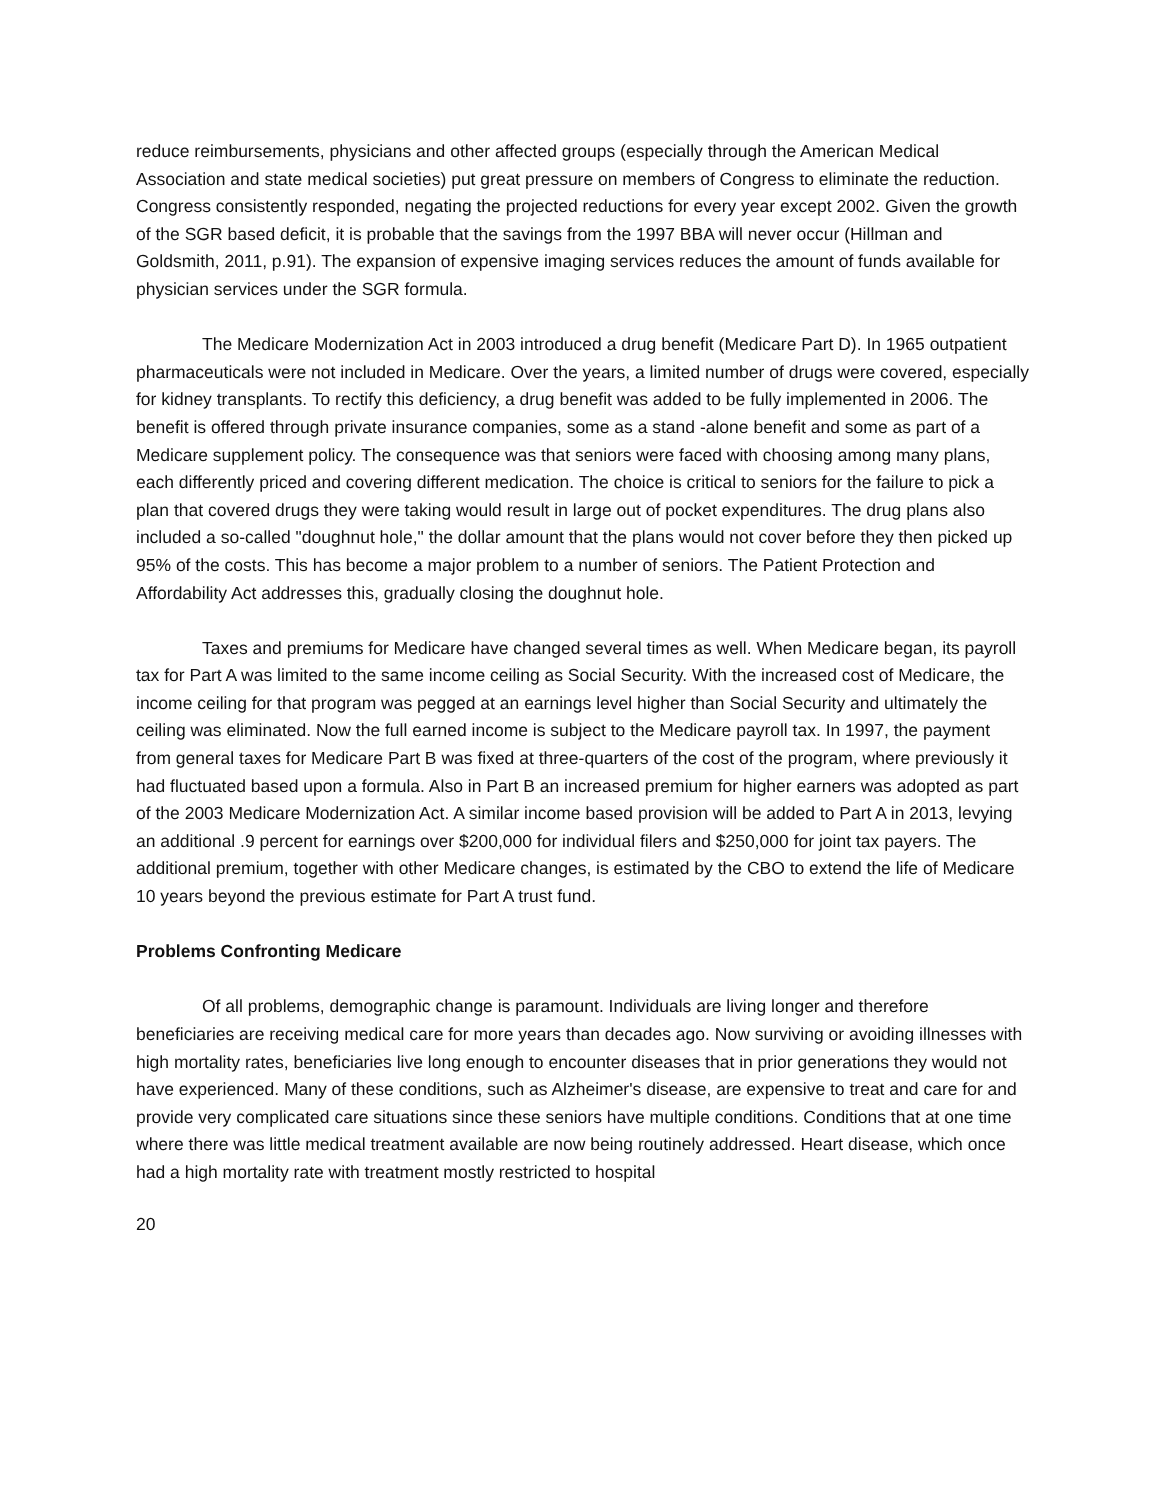reduce reimbursements, physicians and other affected groups (especially through the American Medical Association and state medical societies) put great pressure on members of Congress to eliminate the reduction. Congress consistently responded, negating the projected reductions for every year except 2002. Given the growth of the SGR based deficit, it is probable that the savings from the 1997 BBA will never occur (Hillman and Goldsmith, 2011, p.91). The expansion of expensive imaging services reduces the amount of funds available for physician services under the SGR formula.
The Medicare Modernization Act in 2003 introduced a drug benefit (Medicare Part D). In 1965 outpatient pharmaceuticals were not included in Medicare. Over the years, a limited number of drugs were covered, especially for kidney transplants. To rectify this deficiency, a drug benefit was added to be fully implemented in 2006. The benefit is offered through private insurance companies, some as a stand -alone benefit and some as part of a Medicare supplement policy. The consequence was that seniors were faced with choosing among many plans, each differently priced and covering different medication. The choice is critical to seniors for the failure to pick a plan that covered drugs they were taking would result in large out of pocket expenditures. The drug plans also included a so-called "doughnut hole," the dollar amount that the plans would not cover before they then picked up 95% of the costs. This has become a major problem to a number of seniors. The Patient Protection and Affordability Act addresses this, gradually closing the doughnut hole.
Taxes and premiums for Medicare have changed several times as well. When Medicare began, its payroll tax for Part A was limited to the same income ceiling as Social Security. With the increased cost of Medicare, the income ceiling for that program was pegged at an earnings level higher than Social Security and ultimately the ceiling was eliminated. Now the full earned income is subject to the Medicare payroll tax. In 1997, the payment from general taxes for Medicare Part B was fixed at three-quarters of the cost of the program, where previously it had fluctuated based upon a formula. Also in Part B an increased premium for higher earners was adopted as part of the 2003 Medicare Modernization Act. A similar income based provision will be added to Part A in 2013, levying an additional .9 percent for earnings over $200,000 for individual filers and $250,000 for joint tax payers. The additional premium, together with other Medicare changes, is estimated by the CBO to extend the life of Medicare 10 years beyond the previous estimate for Part A trust fund.
Problems Confronting Medicare
Of all problems, demographic change is paramount. Individuals are living longer and therefore beneficiaries are receiving medical care for more years than decades ago. Now surviving or avoiding illnesses with high mortality rates, beneficiaries live long enough to encounter diseases that in prior generations they would not have experienced. Many of these conditions, such as Alzheimer's disease, are expensive to treat and care for and provide very complicated care situations since these seniors have multiple conditions. Conditions that at one time where there was little medical treatment available are now being routinely addressed. Heart disease, which once had a high mortality rate with treatment mostly restricted to hospital
20